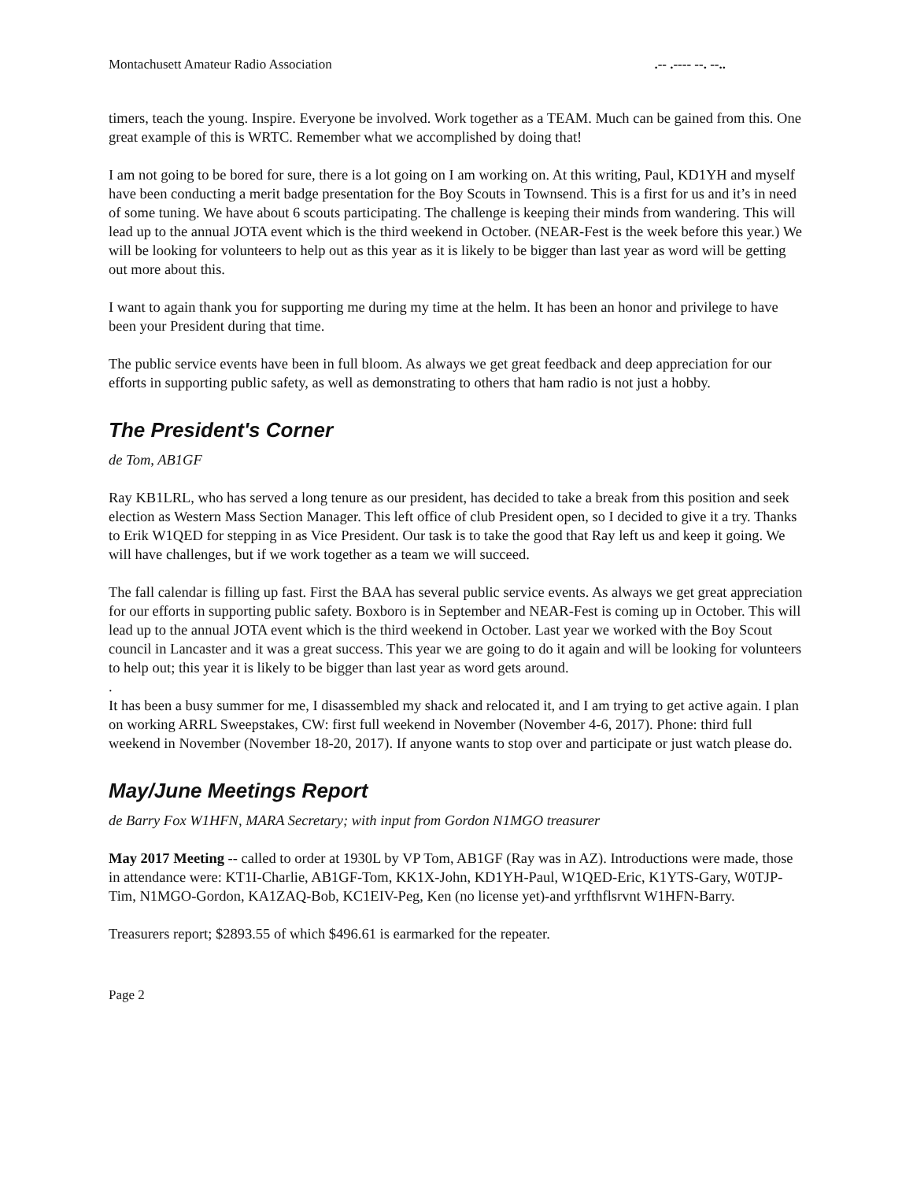Montachusett Amateur Radio Association.-- .---- --. --..
timers, teach the young. Inspire. Everyone be involved. Work together as a TEAM. Much can be gained from this. One great example of this is WRTC. Remember what we accomplished by doing that!
I am not going to be bored for sure, there is a lot going on I am working on. At this writing, Paul, KD1YH and myself have been conducting a merit badge presentation for the Boy Scouts in Townsend. This is a first for us and it’s in need of some tuning. We have about 6 scouts participating. The challenge is keeping their minds from wandering. This will lead up to the annual JOTA event which is the third weekend in October. (NEAR-Fest is the week before this year.) We will be looking for volunteers to help out as this year as it is likely to be bigger than last year as word will be getting out more about this.
I want to again thank you for supporting me during my time at the helm. It has been an honor and privilege to have been your President during that time.
The public service events have been in full bloom. As always we get great feedback and deep appreciation for our efforts in supporting public safety, as well as demonstrating to others that ham radio is not just a hobby.
The President's Corner
de Tom, AB1GF
Ray KB1LRL, who has served a long tenure as our president, has decided to take a break from this position and seek election as Western Mass Section Manager. This left office of club President open, so I decided to give it a try. Thanks to Erik W1QED for stepping in as Vice President. Our task is to take the good that Ray left us and keep it going. We will have challenges, but if we work together as a team we will succeed.
The fall calendar is filling up fast. First the BAA has several public service events. As always we get great appreciation for our efforts in supporting public safety. Boxboro is in September and NEAR-Fest is coming up in October. This will lead up to the annual JOTA event which is the third weekend in October. Last year we worked with the Boy Scout council in Lancaster and it was a great success. This year we are going to do it again and will be looking for volunteers to help out; this year it is likely to be bigger than last year as word gets around.
.
It has been a busy summer for me, I disassembled my shack and relocated it, and I am trying to get active again. I plan on working ARRL Sweepstakes, CW: first full weekend in November (November 4-6, 2017). Phone: third full weekend in November (November 18-20, 2017). If anyone wants to stop over and participate or just watch please do.
May/June Meetings Report
de Barry Fox W1HFN, MARA Secretary; with input from Gordon N1MGO treasurer
May 2017 Meeting -- called to order at 1930L by VP Tom, AB1GF (Ray was in AZ). Introductions were made, those in attendance were: KT1I-Charlie, AB1GF-Tom, KK1X-John, KD1YH-Paul, W1QED-Eric, K1YTS-Gary, W0TJP-Tim, N1MGO-Gordon, KA1ZAQ-Bob, KC1EIV-Peg, Ken (no license yet)-and yrfthflsrvnt W1HFN-Barry.
Treasurers report; $2893.55 of which $496.61 is earmarked for the repeater.
Page 2